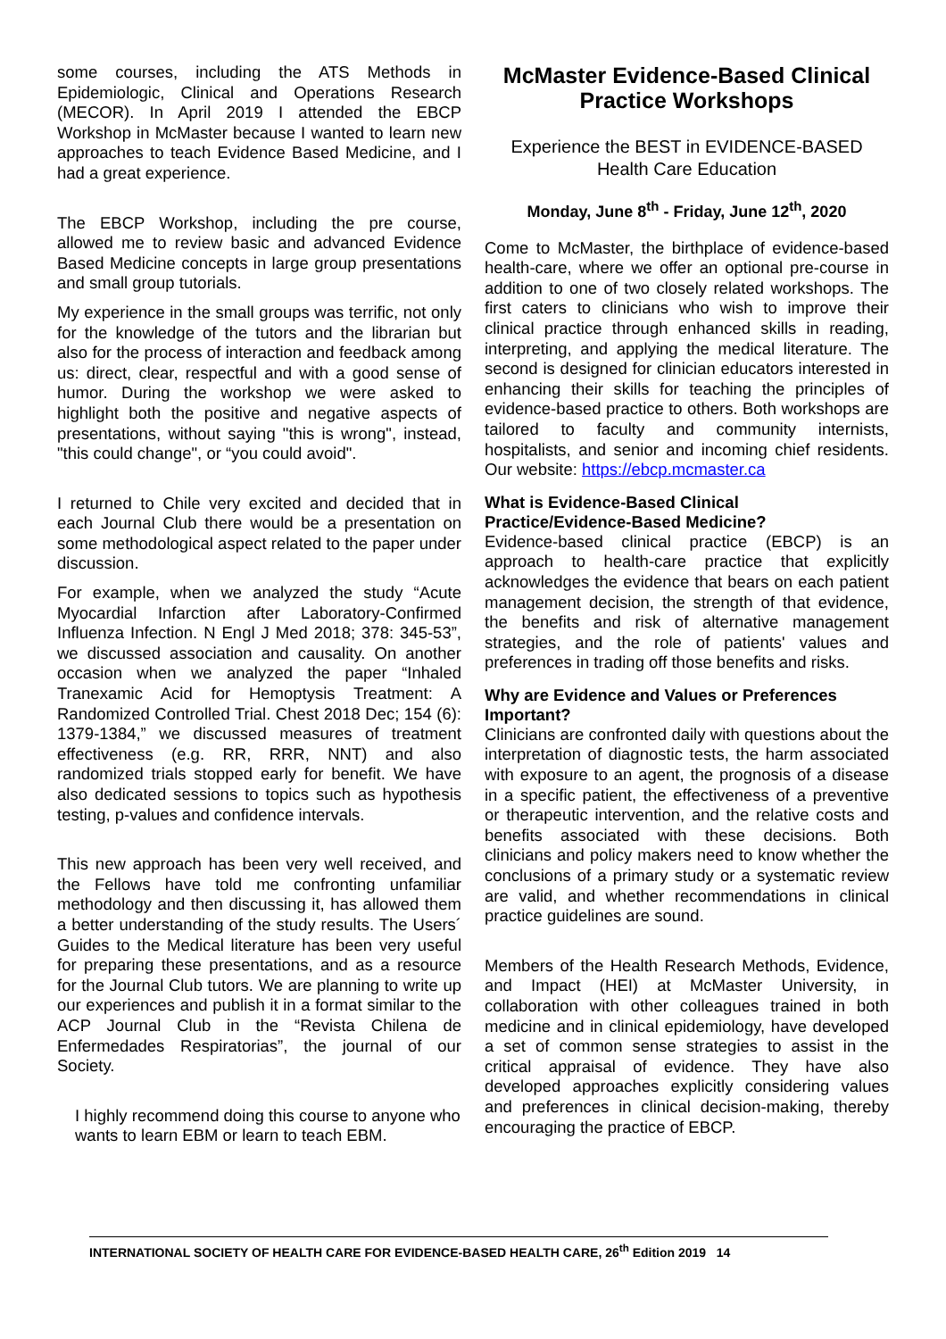some courses, including the ATS Methods in Epidemiologic, Clinical and Operations Research (MECOR). In April 2019 I attended the EBCP Workshop in McMaster because I wanted to learn new approaches to teach Evidence Based Medicine, and I had a great experience.
The EBCP Workshop, including the pre course, allowed me to review basic and advanced Evidence Based Medicine concepts in large group presentations and small group tutorials.
My experience in the small groups was terrific, not only for the knowledge of the tutors and the librarian but also for the process of interaction and feedback among us: direct, clear, respectful and with a good sense of humor. During the workshop we were asked to highlight both the positive and negative aspects of presentations, without saying "this is wrong", instead, "this could change", or “you could avoid".
I returned to Chile very excited and decided that in each Journal Club there would be a presentation on some methodological aspect related to the paper under discussion.
For example, when we analyzed the study “Acute Myocardial Infarction after Laboratory-Confirmed Influenza Infection. N Engl J Med 2018; 378: 345-53”, we discussed association and causality. On another occasion when we analyzed the paper “Inhaled Tranexamic Acid for Hemoptysis Treatment: A Randomized Controlled Trial. Chest 2018 Dec; 154 (6): 1379-1384,” we discussed measures of treatment effectiveness (e.g. RR, RRR, NNT) and also randomized trials stopped early for benefit. We have also dedicated sessions to topics such as hypothesis testing, p-values and confidence intervals.
This new approach has been very well received, and the Fellows have told me confronting unfamiliar methodology and then discussing it, has allowed them a better understanding of the study results. The Users´ Guides to the Medical literature has been very useful for preparing these presentations, and as a resource for the Journal Club tutors. We are planning to write up our experiences and publish it in a format similar to the ACP Journal Club in the “Revista Chilena de Enfermedades Respiratorias”, the journal of our Society.
I highly recommend doing this course to anyone who wants to learn EBM or learn to teach EBM.
McMaster Evidence-Based Clinical Practice Workshops
Experience the BEST in EVIDENCE-BASED Health Care Education
Monday, June 8<sup>th</sup> - Friday, June 12<sup>th</sup>, 2020
Come to McMaster, the birthplace of evidence-based health-care, where we offer an optional pre-course in addition to one of two closely related workshops. The first caters to clinicians who wish to improve their clinical practice through enhanced skills in reading, interpreting, and applying the medical literature. The second is designed for clinician educators interested in enhancing their skills for teaching the principles of evidence-based practice to others. Both workshops are tailored to faculty and community internists, hospitalists, and senior and incoming chief residents. Our website: https://ebcp.mcmaster.ca
What is Evidence-Based Clinical Practice/Evidence-Based Medicine?
Evidence-based clinical practice (EBCP) is an approach to health-care practice that explicitly acknowledges the evidence that bears on each patient management decision, the strength of that evidence, the benefits and risk of alternative management strategies, and the role of patients' values and preferences in trading off those benefits and risks.
Why are Evidence and Values or Preferences Important?
Clinicians are confronted daily with questions about the interpretation of diagnostic tests, the harm associated with exposure to an agent, the prognosis of a disease in a specific patient, the effectiveness of a preventive or therapeutic intervention, and the relative costs and benefits associated with these decisions. Both clinicians and policy makers need to know whether the conclusions of a primary study or a systematic review are valid, and whether recommendations in clinical practice guidelines are sound.
Members of the Health Research Methods, Evidence, and Impact (HEI) at McMaster University, in collaboration with other colleagues trained in both medicine and in clinical epidemiology, have developed a set of common sense strategies to assist in the critical appraisal of evidence. They have also developed approaches explicitly considering values and preferences in clinical decision-making, thereby encouraging the practice of EBCP.
INTERNATIONAL SOCIETY OF HEALTH CARE FOR EVIDENCE-BASED HEALTH CARE, 26<sup>th</sup> Edition 2019 14